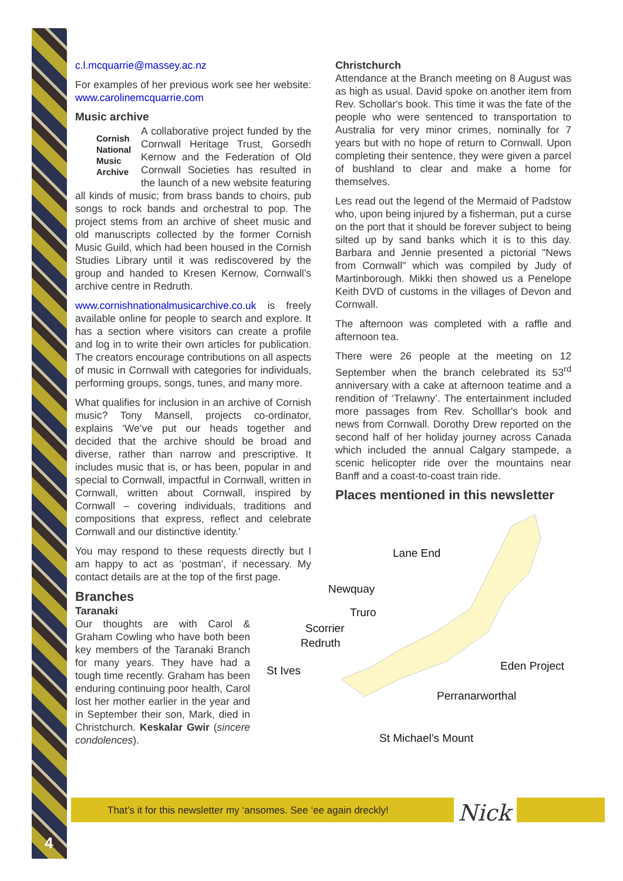4
c.l.mcquarrie@massey.ac.nz
For examples of her previous work see her website: www.carolinemcquarrie.com
Music archive
Cornish
National
Music
Archive
A collaborative project funded by the Cornwall Heritage Trust, Gorsedh Kernow and the Federation of Old Cornwall Societies has resulted in the launch of a new website featuring all kinds of music; from brass bands to choirs, pub songs to rock bands and orchestral to pop. The project stems from an archive of sheet music and old manuscripts collected by the former Cornish Music Guild, which had been housed in the Cornish Studies Library until it was rediscovered by the group and handed to Kresen Kernow, Cornwall’s archive centre in Redruth.
www.cornishnationalmusicarchive.co.uk is freely available online for people to search and explore. It has a section where visitors can create a profile and log in to write their own articles for publication. The creators encourage contributions on all aspects of music in Cornwall with categories for individuals, performing groups, songs, tunes, and many more.
What qualifies for inclusion in an archive of Cornish music? Tony Mansell, projects co-ordinator, explains ‘We’ve put our heads together and decided that the archive should be broad and diverse, rather than narrow and prescriptive. It includes music that is, or has been, popular in and special to Cornwall, impactful in Cornwall, written in Cornwall, written about Cornwall, inspired by Cornwall – covering individuals, traditions and compositions that express, reflect and celebrate Cornwall and our distinctive identity.’
You may respond to these requests directly but I am happy to act as ‘postman’, if necessary. My contact details are at the top of the first page.
Branches
Taranaki
Our thoughts are with Carol & Graham Cowling who have both been key members of the Taranaki Branch for many years. They have had a tough time recently. Graham has been enduring continuing poor health, Carol lost her mother earlier in the year and in September their son, Mark, died in Christchurch. Keskalar Gwir (sincere condolences).
Christchurch
Attendance at the Branch meeting on 8 August was as high as usual. David spoke on another item from Rev. Schollar's book. This time it was the fate of the people who were sentenced to transportation to Australia for very minor crimes, nominally for 7 years but with no hope of return to Cornwall. Upon completing their sentence, they were given a parcel of bushland to clear and make a home for themselves.
Les read out the legend of the Mermaid of Padstow who, upon being injured by a fisherman, put a curse on the port that it should be forever subject to being silted up by sand banks which it is to this day. Barbara and Jennie presented a pictorial "News from Cornwall" which was compiled by Judy of Martinborough. Mikki then showed us a Penelope Keith DVD of customs in the villages of Devon and Cornwall.
The afternoon was completed with a raffle and afternoon tea.
There were 26 people at the meeting on 12 September when the branch celebrated its 53<sup>rd</sup> anniversary with a cake at afternoon teatime and a rendition of ‘Trelawny’. The entertainment included more passages from Rev. Scholllar's book and news from Cornwall. Dorothy Drew reported on the second half of her holiday journey across Canada which included the annual Calgary stampede, a scenic helicopter ride over the mountains near Banff and a coast-to-coast train ride.
Places mentioned in this newsletter
Lane End
Newquay
Truro
Scorrier
Redruth
St Ives Eden Project
Perranarworthal
St Michael’s Mount
That’s it for this newsletter my ‘ansomes. See ‘ee again dreckly!
Nick